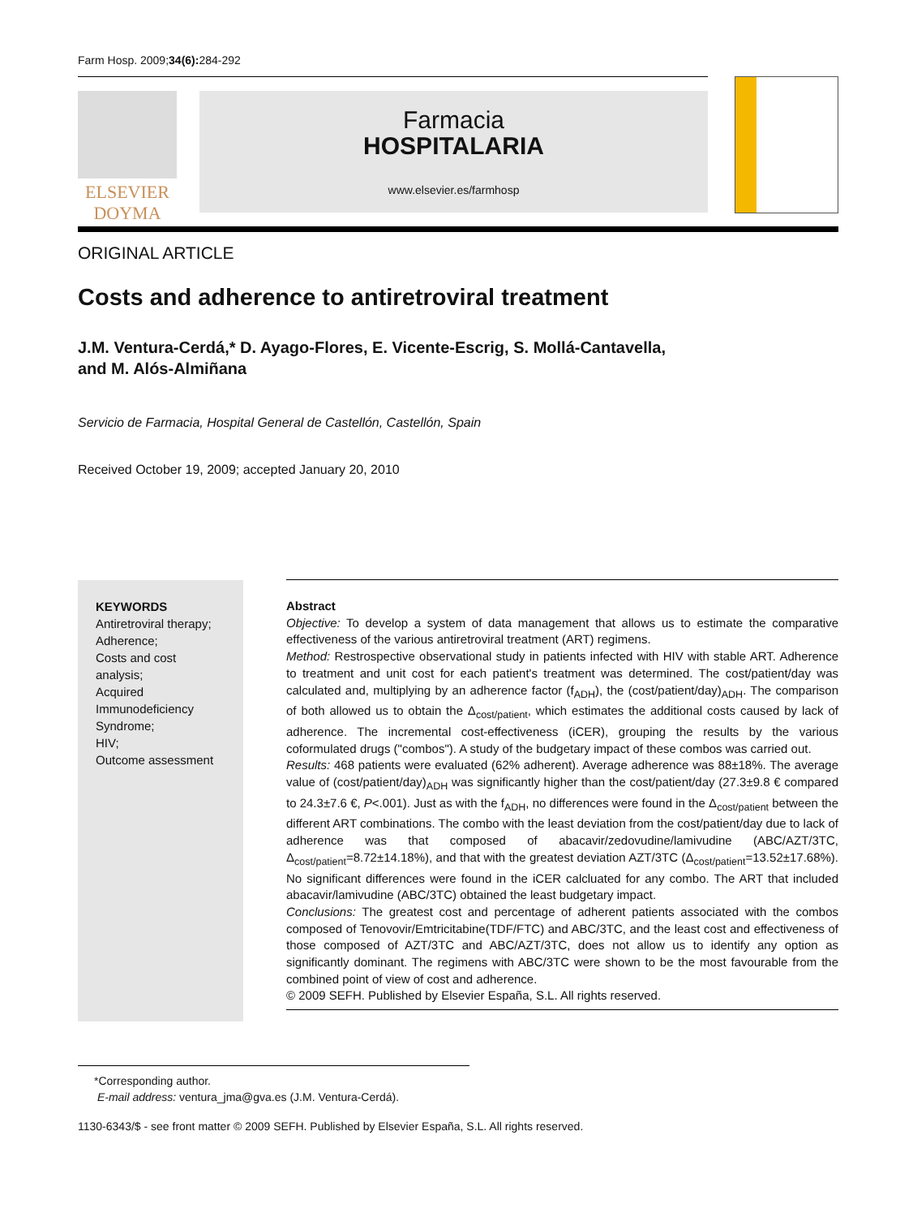Farm Hosp. 2009;34(6): 284-292
ELSEVIER
DOYMA
Farmacia
HOSPITALARIA
www.elsevier.es/farmhosp
ORIGINAL ARTICLE
Costs and adherence to antiretroviral treatment
J.M. Ventura-Cerdá,* D. Ayago-Flores, E. Vicente-Escrig, S. Mollá-Cantavella,
and M. Alós-Almiñana
Servicio de Farmacia, Hospital General de Castellón, Castellón, Spain
Received October 19, 2009; accepted January 20, 2010
KEYWORDS
Antiretroviral therapy;
Adherence;
Costs and cost analysis;
Acquired Immunodeficiency Syndrome;
HIV;
Outcome assessment
Abstract
Objective: To develop a system of data management that allows us to estimate the comparative effectiveness of the various antiretroviral treatment (ART) regimens.
Method: Restrospective observational study in patients infected with HIV with stable ART. Adherence to treatment and unit cost for each patient's treatment was determined. The cost/patient/day was calculated and, multiplying by an adherence factor (f<sub>ADH</sub>), the (cost/patient/day)<sub>ADH</sub>. The comparison of both allowed us to obtain the Δ<sub>cost/patient</sub>, which estimates the additional costs caused by lack of adherence. The incremental cost-effectiveness (iCER), grouping the results by the various coformulated drugs ("combos"). A study of the budgetary impact of these combos was carried out.
Results: 468 patients were evaluated (62% adherent). Average adherence was 88±18%. The average value of (cost/patient/day)<sub>ADH</sub> was significantly higher than the cost/patient/day (27.3±9.8 € compared to 24.3±7.6 €, P<.001). Just as with the f<sub>ADH</sub>, no differences were found in the Δ<sub>cost/patient</sub> between the different ART combinations. The combo with the least deviation from the cost/patient/day due to lack of adherence was that composed of abacavir/zedovudine/lamivudine (ABC/AZT/3TC, Δ<sub>cost/patient</sub>=8.72±14.18%), and that with the greatest deviation AZT/3TC (Δ<sub>cost/patient</sub>=13.52±17.68%). No significant differences were found in the iCER calcluated for any combo. The ART that included abacavir/lamivudine (ABC/3TC) obtained the least budgetary impact.
Conclusions: The greatest cost and percentage of adherent patients associated with the combos composed of Tenovovir/Emtricitabine(TDF/FTC) and ABC/3TC, and the least cost and effectiveness of those composed of AZT/3TC and ABC/AZT/3TC, does not allow us to identify any option as significantly dominant. The regimens with ABC/3TC were shown to be the most favourable from the combined point of view of cost and adherence.
© 2009 SEFH. Published by Elsevier España, S.L. All rights reserved.
*Corresponding author.
E-mail address: ventura_jma@gva.es (J.M. Ventura-Cerdá).
1130-6343/$ - see front matter © 2009 SEFH. Published by Elsevier España, S.L. All rights reserved.